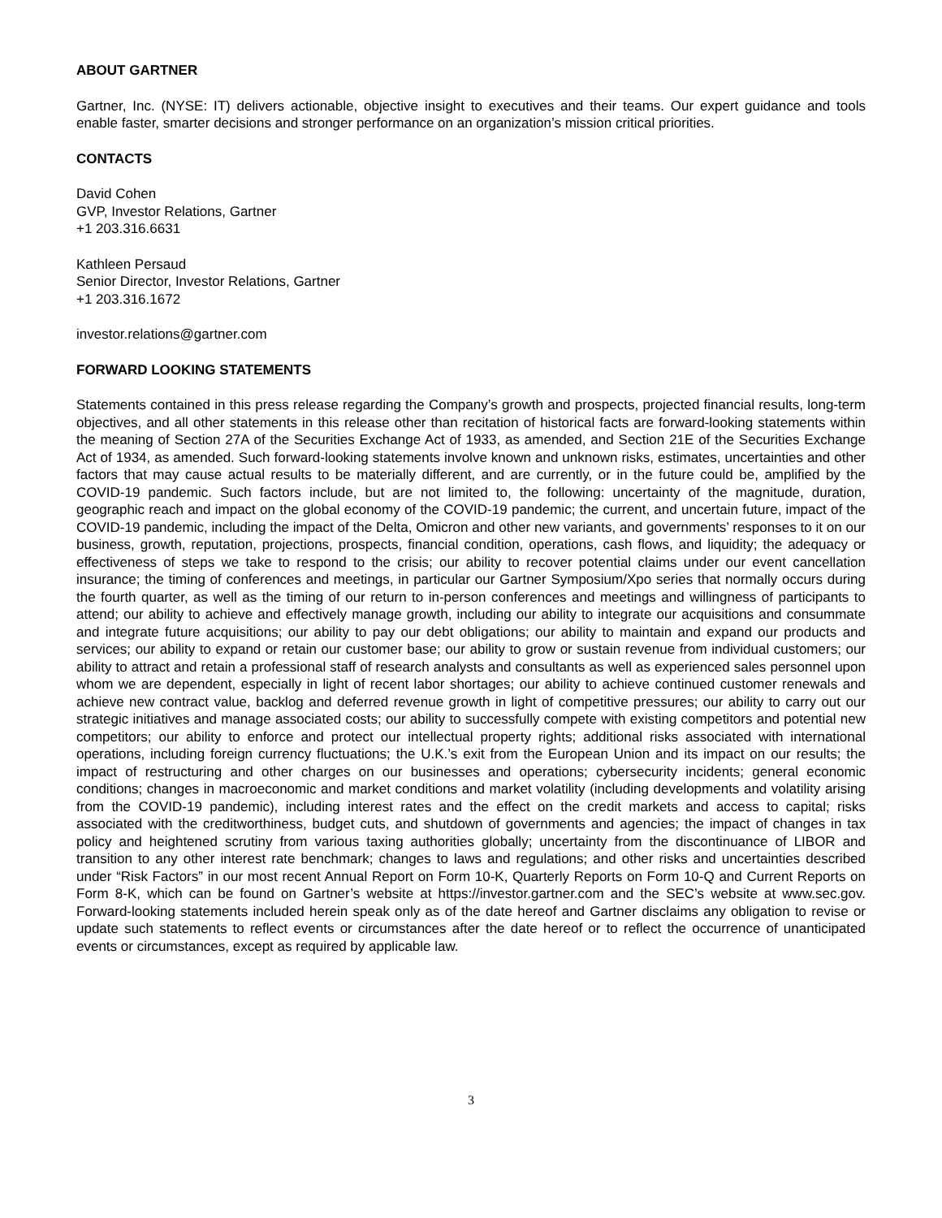ABOUT GARTNER
Gartner, Inc. (NYSE: IT) delivers actionable, objective insight to executives and their teams. Our expert guidance and tools enable faster, smarter decisions and stronger performance on an organization’s mission critical priorities.
CONTACTS
David Cohen
GVP, Investor Relations, Gartner
+1 203.316.6631
Kathleen Persaud
Senior Director, Investor Relations, Gartner
+1 203.316.1672
investor.relations@gartner.com
FORWARD LOOKING STATEMENTS
Statements contained in this press release regarding the Company’s growth and prospects, projected financial results, long-term objectives, and all other statements in this release other than recitation of historical facts are forward-looking statements within the meaning of Section 27A of the Securities Exchange Act of 1933, as amended, and Section 21E of the Securities Exchange Act of 1934, as amended. Such forward-looking statements involve known and unknown risks, estimates, uncertainties and other factors that may cause actual results to be materially different, and are currently, or in the future could be, amplified by the COVID-19 pandemic. Such factors include, but are not limited to, the following: uncertainty of the magnitude, duration, geographic reach and impact on the global economy of the COVID-19 pandemic; the current, and uncertain future, impact of the COVID-19 pandemic, including the impact of the Delta, Omicron and other new variants, and governments’ responses to it on our business, growth, reputation, projections, prospects, financial condition, operations, cash flows, and liquidity; the adequacy or effectiveness of steps we take to respond to the crisis; our ability to recover potential claims under our event cancellation insurance; the timing of conferences and meetings, in particular our Gartner Symposium/Xpo series that normally occurs during the fourth quarter, as well as the timing of our return to in-person conferences and meetings and willingness of participants to attend; our ability to achieve and effectively manage growth, including our ability to integrate our acquisitions and consummate and integrate future acquisitions; our ability to pay our debt obligations; our ability to maintain and expand our products and services; our ability to expand or retain our customer base; our ability to grow or sustain revenue from individual customers; our ability to attract and retain a professional staff of research analysts and consultants as well as experienced sales personnel upon whom we are dependent, especially in light of recent labor shortages; our ability to achieve continued customer renewals and achieve new contract value, backlog and deferred revenue growth in light of competitive pressures; our ability to carry out our strategic initiatives and manage associated costs; our ability to successfully compete with existing competitors and potential new competitors; our ability to enforce and protect our intellectual property rights; additional risks associated with international operations, including foreign currency fluctuations; the U.K.’s exit from the European Union and its impact on our results; the impact of restructuring and other charges on our businesses and operations; cybersecurity incidents; general economic conditions; changes in macroeconomic and market conditions and market volatility (including developments and volatility arising from the COVID-19 pandemic), including interest rates and the effect on the credit markets and access to capital; risks associated with the creditworthiness, budget cuts, and shutdown of governments and agencies; the impact of changes in tax policy and heightened scrutiny from various taxing authorities globally; uncertainty from the discontinuance of LIBOR and transition to any other interest rate benchmark; changes to laws and regulations; and other risks and uncertainties described under “Risk Factors” in our most recent Annual Report on Form 10-K, Quarterly Reports on Form 10-Q and Current Reports on Form 8-K, which can be found on Gartner’s website at https://investor.gartner.com and the SEC’s website at www.sec.gov. Forward-looking statements included herein speak only as of the date hereof and Gartner disclaims any obligation to revise or update such statements to reflect events or circumstances after the date hereof or to reflect the occurrence of unanticipated events or circumstances, except as required by applicable law.
3